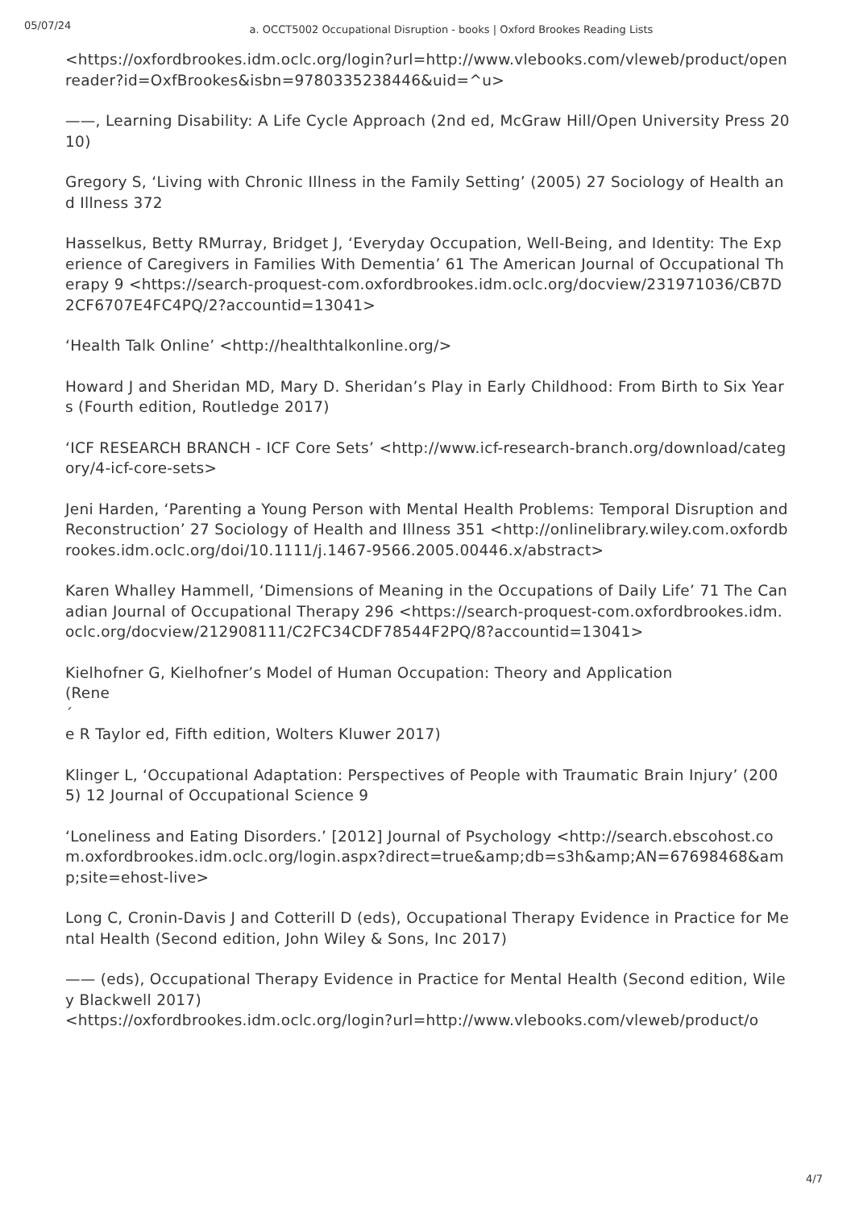05/07/24
a. OCCT5002 Occupational Disruption - books | Oxford Brookes Reading Lists
<https://oxfordbrookes.idm.oclc.org/login?url=http://www.vlebooks.com/vleweb/product/openreader?id=OxfBrookes&isbn=9780335238446&uid=^u>
——, Learning Disability: A Life Cycle Approach (2nd ed, McGraw Hill/Open University Press 2010)
Gregory S, ‘Living with Chronic Illness in the Family Setting’ (2005) 27 Sociology of Health and Illness 372
Hasselkus, Betty RMurray, Bridget J, ‘Everyday Occupation, Well-Being, and Identity: The Experience of Caregivers in Families With Dementia’ 61 The American Journal of Occupational Therapy 9 <https://search-proquest-com.oxfordbrookes.idm.oclc.org/docview/231971036/CB7D2CF6707E4FC4PQ/2?accountid=13041>
‘Health Talk Online’ <http://healthtalkonline.org/>
Howard J and Sheridan MD, Mary D. Sheridan’s Play in Early Childhood: From Birth to Six Years (Fourth edition, Routledge 2017)
‘ICF RESEARCH BRANCH - ICF Core Sets’ <http://www.icf-research-branch.org/download/category/4-icf-core-sets>
Jeni Harden, ‘Parenting a Young Person with Mental Health Problems: Temporal Disruption and Reconstruction’ 27 Sociology of Health and Illness 351 <http://onlinelibrary.wiley.com.oxfordbrookes.idm.oclc.org/doi/10.1111/j.1467-9566.2005.00446.x/abstract>
Karen Whalley Hammell, ‘Dimensions of Meaning in the Occupations of Daily Life’ 71 The Canadian Journal of Occupational Therapy 296 <https://search-proquest-com.oxfordbrookes.idm.oclc.org/docview/212908111/C2FC34CDF78544F2PQ/8?accountid=13041>
Kielhofner G, Kielhofner’s Model of Human Occupation: Theory and Application
(Rene
´
e R Taylor ed, Fifth edition, Wolters Kluwer 2017)
Klinger L, ‘Occupational Adaptation: Perspectives of People with Traumatic Brain Injury’ (2005) 12 Journal of Occupational Science 9
‘Loneliness and Eating Disorders.’ [2012] Journal of Psychology <http://search.ebscohost.com.oxfordbrookes.idm.oclc.org/login.aspx?direct=true&amp;db=s3h&amp;AN=67698468&amp;site=ehost-live>
Long C, Cronin-Davis J and Cotterill D (eds), Occupational Therapy Evidence in Practice for Mental Health (Second edition, John Wiley & Sons, Inc 2017)
—— (eds), Occupational Therapy Evidence in Practice for Mental Health (Second edition, Wiley Blackwell 2017)
<https://oxfordbrookes.idm.oclc.org/login?url=http://www.vlebooks.com/vleweb/product/o
4/7